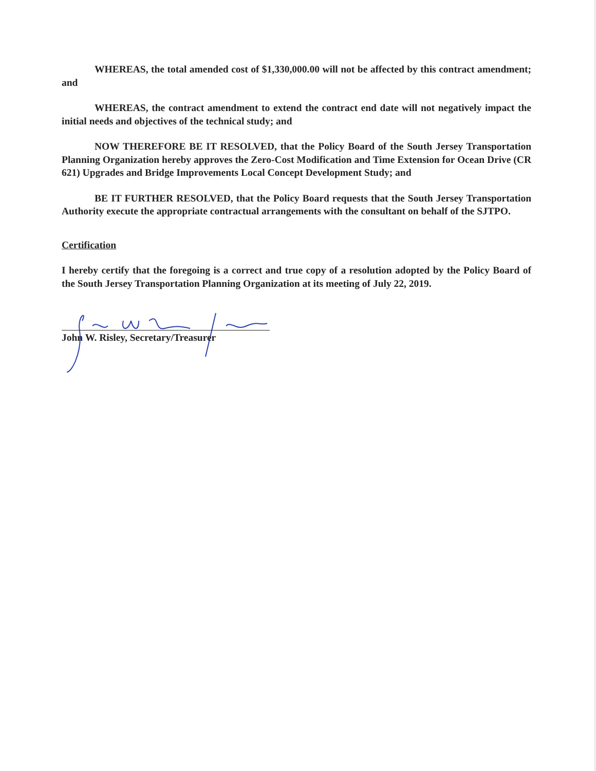WHEREAS, the total amended cost of $1,330,000.00 will not be affected by this contract amendment; and
WHEREAS, the contract amendment to extend the contract end date will not negatively impact the initial needs and objectives of the technical study; and
NOW THEREFORE BE IT RESOLVED, that the Policy Board of the South Jersey Transportation Planning Organization hereby approves the Zero-Cost Modification and Time Extension for Ocean Drive (CR 621) Upgrades and Bridge Improvements Local Concept Development Study; and
BE IT FURTHER RESOLVED, that the Policy Board requests that the South Jersey Transportation Authority execute the appropriate contractual arrangements with the consultant on behalf of the SJTPO.
Certification
I hereby certify that the foregoing is a correct and true copy of a resolution adopted by the Policy Board of the South Jersey Transportation Planning Organization at its meeting of July 22, 2019.
John W. Risley, Secretary/Treasurer